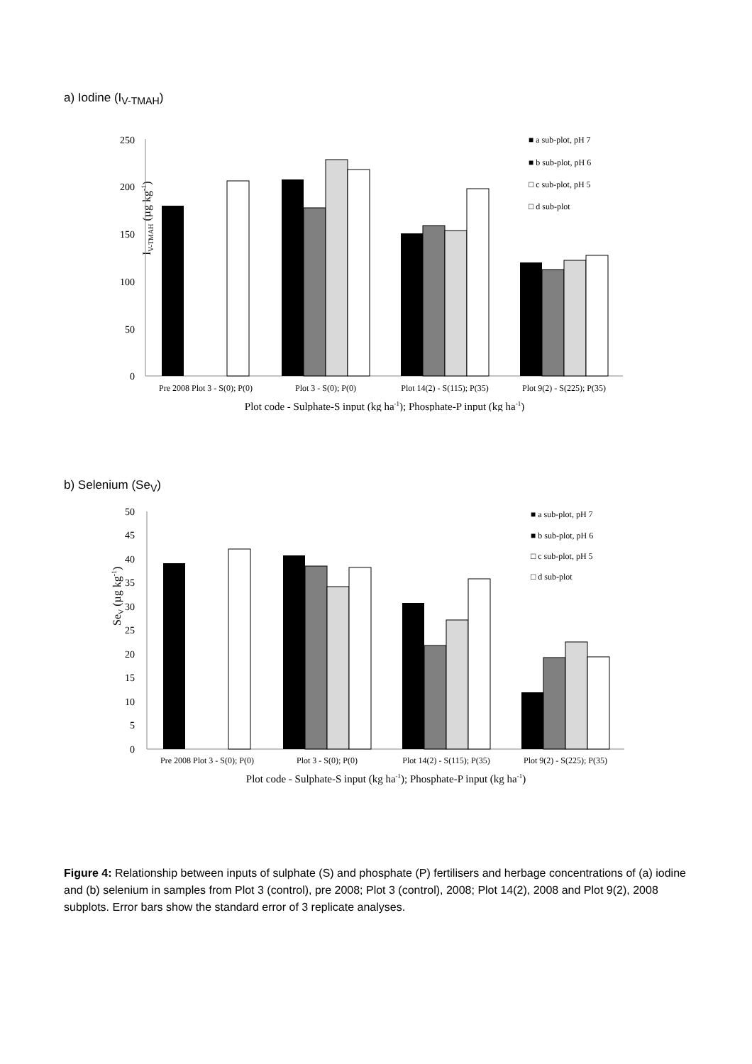a) Iodine (I<sub>V-TMAH</sub>)
IV-TMAH (µg kg-1)
0
50
100
150
200
250
Pre 2008 Plot 3 - S(0); P(0)
Plot 3 - S(0); P(0)
Plot 14(2) - S(115); P(35)
Plot 9(2) - S(225); P(35)
Plot code - Sulphate-S input (kg ha-1); Phosphate-P input (kg ha-1)
■ a sub-plot, pH 7
■ b sub-plot, pH 6
□ c sub-plot, pH 5
□ d sub-plot
b) Selenium (Se<sub>V</sub>)
SeV (µg kg-1)
0
5
10
15
20
25
30
35
40
45
50
Pre 2008 Plot 3 - S(0); P(0)
Plot 3 - S(0); P(0)
Plot 14(2) - S(115); P(35)
Plot 9(2) - S(225); P(35)
Plot code - Sulphate-S input (kg ha-1); Phosphate-P input (kg ha-1)
■ a sub-plot, pH 7
■ b sub-plot, pH 6
□ c sub-plot, pH 5
□ d sub-plot
Figure 4: Relationship between inputs of sulphate (S) and phosphate (P) fertilisers and herbage concentrations of (a) iodine and (b) selenium in samples from Plot 3 (control), pre 2008; Plot 3 (control), 2008; Plot 14(2), 2008 and Plot 9(2), 2008 subplots. Error bars show the standard error of 3 replicate analyses.